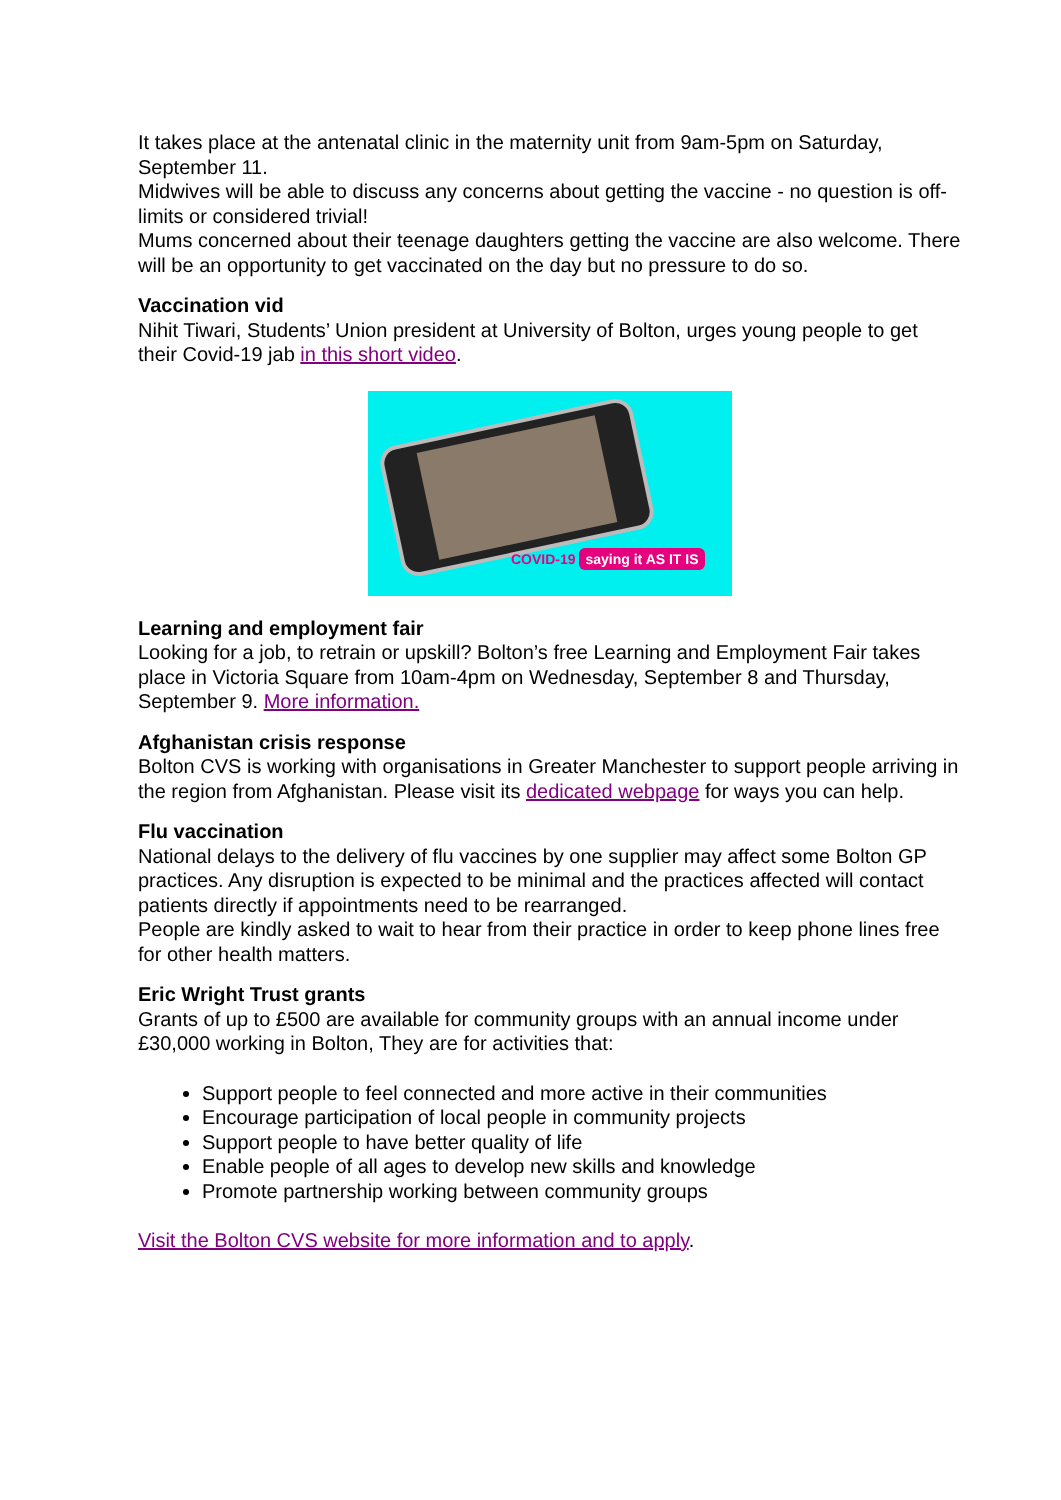It takes place at the antenatal clinic in the maternity unit from 9am-5pm on Saturday, September 11.
Midwives will be able to discuss any concerns about getting the vaccine - no question is off-limits or considered trivial!
Mums concerned about their teenage daughters getting the vaccine are also welcome. There will be an opportunity to get vaccinated on the day but no pressure to do so.
Vaccination vid
Nihit Tiwari, Students’ Union president at University of Bolton, urges young people to get their Covid-19 jab in this short video.
COVID-19 saying it AS IT IS
Learning and employment fair
Looking for a job, to retrain or upskill? Bolton’s free Learning and Employment Fair takes place in Victoria Square from 10am-4pm on Wednesday, September 8 and Thursday, September 9. More information.
Afghanistan crisis response
Bolton CVS is working with organisations in Greater Manchester to support people arriving in the region from Afghanistan. Please visit its dedicated webpage for ways you can help.
Flu vaccination
National delays to the delivery of flu vaccines by one supplier may affect some Bolton GP practices. Any disruption is expected to be minimal and the practices affected will contact patients directly if appointments need to be rearranged.
People are kindly asked to wait to hear from their practice in order to keep phone lines free for other health matters.
Eric Wright Trust grants
Grants of up to £500 are available for community groups with an annual income under £30,000 working in Bolton, They are for activities that:
Support people to feel connected and more active in their communities
Encourage participation of local people in community projects
Support people to have better quality of life
Enable people of all ages to develop new skills and knowledge
Promote partnership working between community groups
Visit the Bolton CVS website for more information and to apply.